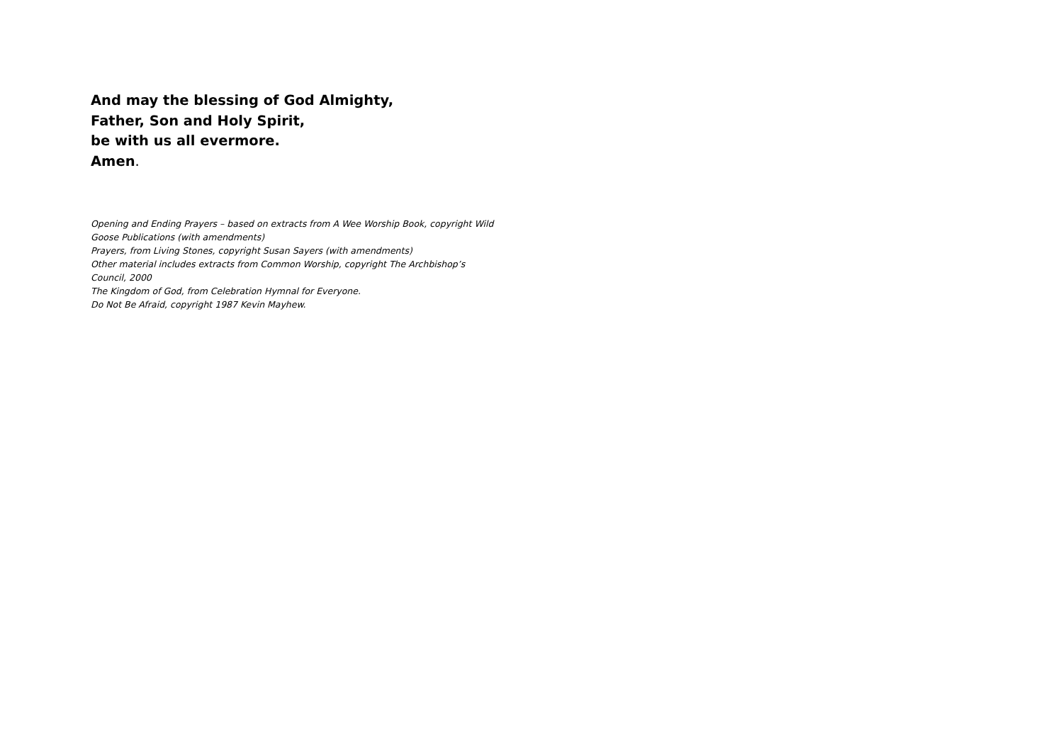And may the blessing of God Almighty,
Father, Son and Holy Spirit,
be with us all evermore.
Amen.
Opening and Ending Prayers – based on extracts from A Wee Worship Book, copyright Wild Goose Publications (with amendments)
Prayers, from Living Stones, copyright Susan Sayers (with amendments)
Other material includes extracts from Common Worship, copyright The Archbishop’s Council, 2000
The Kingdom of God, from Celebration Hymnal for Everyone.
Do Not Be Afraid, copyright 1987 Kevin Mayhew.